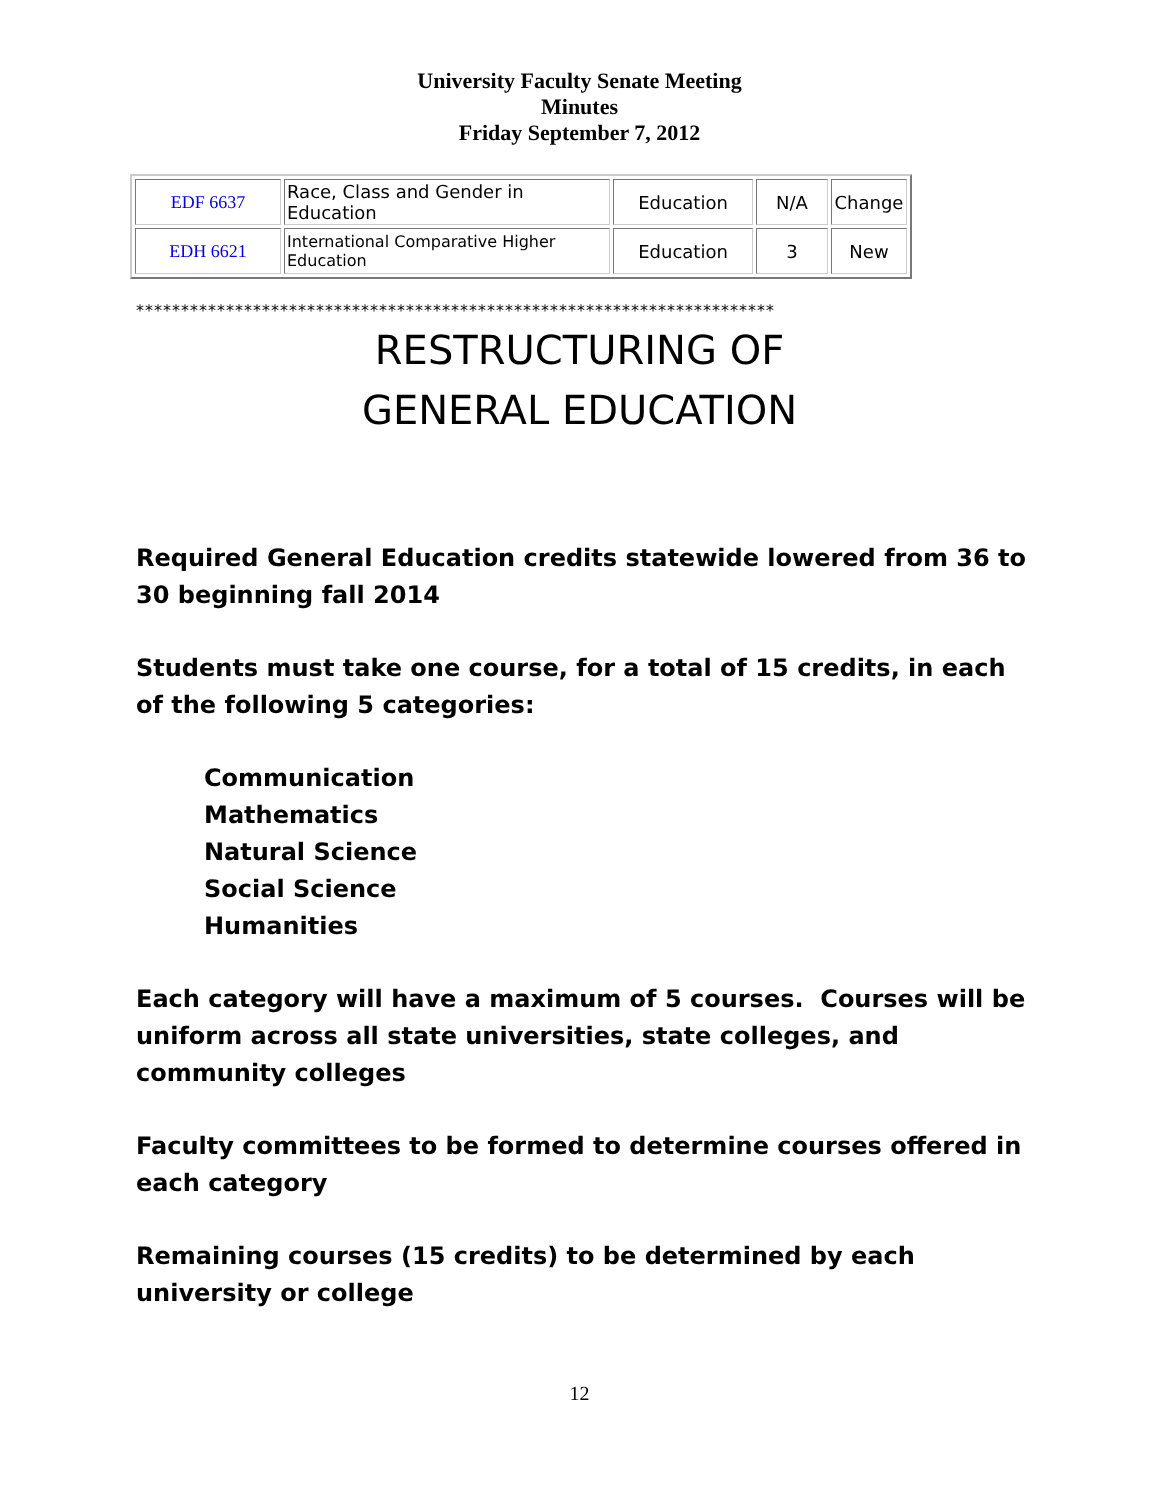University Faculty Senate Meeting
Minutes
Friday September 7, 2012
| EDF 6637 | Race, Class and Gender in Education | Education | N/A | Change |
| EDH 6621 | International Comparative Higher Education | Education | 3 | New |
***********************************************************************
RESTRUCTURING OF
GENERAL EDUCATION
Required General Education credits statewide lowered from 36 to 30 beginning fall 2014
Students must take one course, for a total of 15 credits, in each of the following 5 categories:
Communication
Mathematics
Natural Science
Social Science
Humanities
Each category will have a maximum of 5 courses. Courses will be uniform across all state universities, state colleges, and community colleges
Faculty committees to be formed to determine courses offered in each category
Remaining courses (15 credits) to be determined by each university or college
12